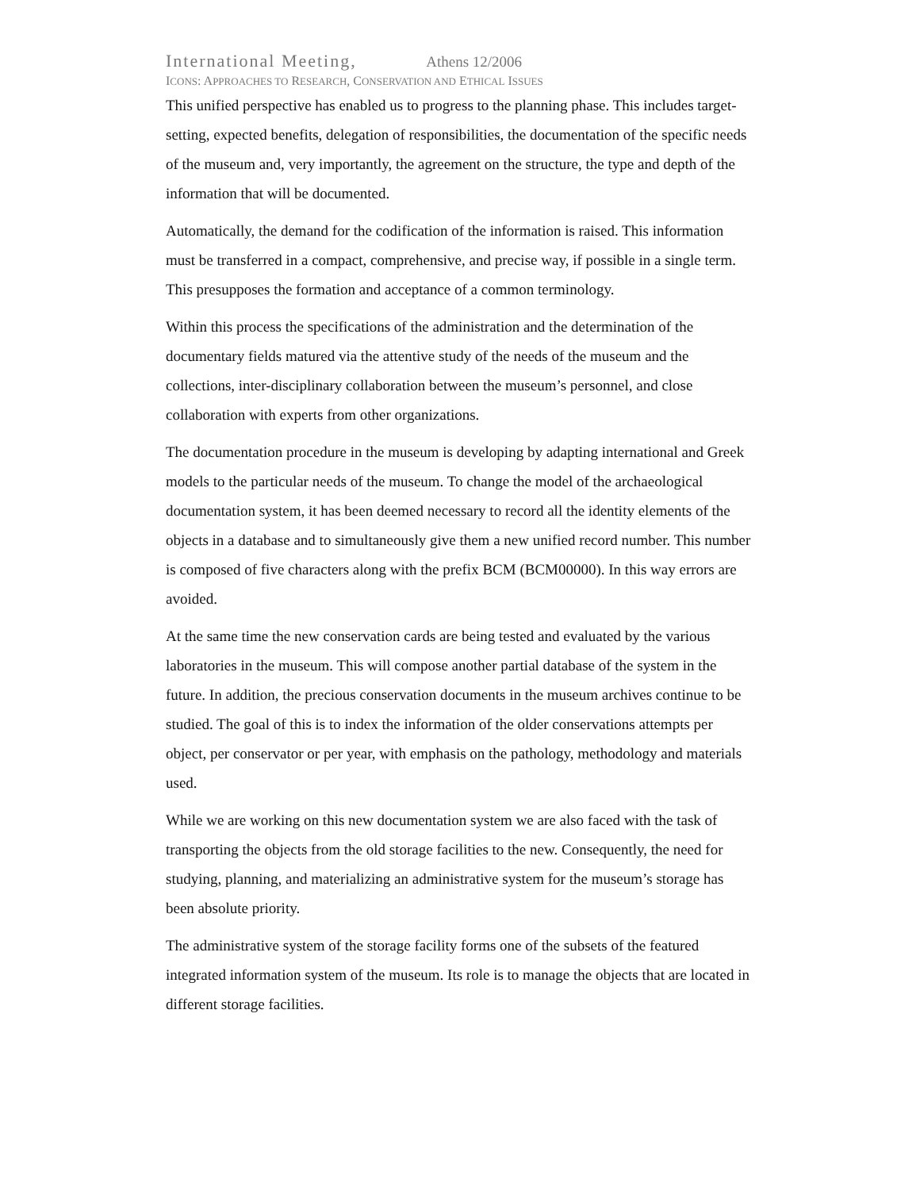International Meeting, Athens 12/2006
ICONS: APPROACHES TO RESEARCH, CONSERVATION AND ETHICAL ISSUES
This unified perspective has enabled us to progress to the planning phase. This includes target-setting, expected benefits, delegation of responsibilities, the documentation of the specific needs of the museum and, very importantly, the agreement on the structure, the type and depth of the information that will be documented.
Automatically, the demand for the codification of the information is raised. This information must be transferred in a compact, comprehensive, and precise way, if possible in a single term. This presupposes the formation and acceptance of a common terminology.
Within this process the specifications of the administration and the determination of the documentary fields matured via the attentive study of the needs of the museum and the collections, inter-disciplinary collaboration between the museum’s personnel, and close collaboration with experts from other organizations.
The documentation procedure in the museum is developing by adapting international and Greek models to the particular needs of the museum. To change the model of the archaeological documentation system, it has been deemed necessary to record all the identity elements of the objects in a database and to simultaneously give them a new unified record number. This number is composed of five characters along with the prefix BCM (BCM00000). In this way errors are avoided.
At the same time the new conservation cards are being tested and evaluated by the various laboratories in the museum. This will compose another partial database of the system in the future. In addition, the precious conservation documents in the museum archives continue to be studied. The goal of this is to index the information of the older conservations attempts per object, per conservator or per year, with emphasis on the pathology, methodology and materials used.
While we are working on this new documentation system we are also faced with the task of transporting the objects from the old storage facilities to the new. Consequently, the need for studying, planning, and materializing an administrative system for the museum’s storage has been absolute priority.
The administrative system of the storage facility forms one of the subsets of the featured integrated information system of the museum. Its role is to manage the objects that are located in different storage facilities.